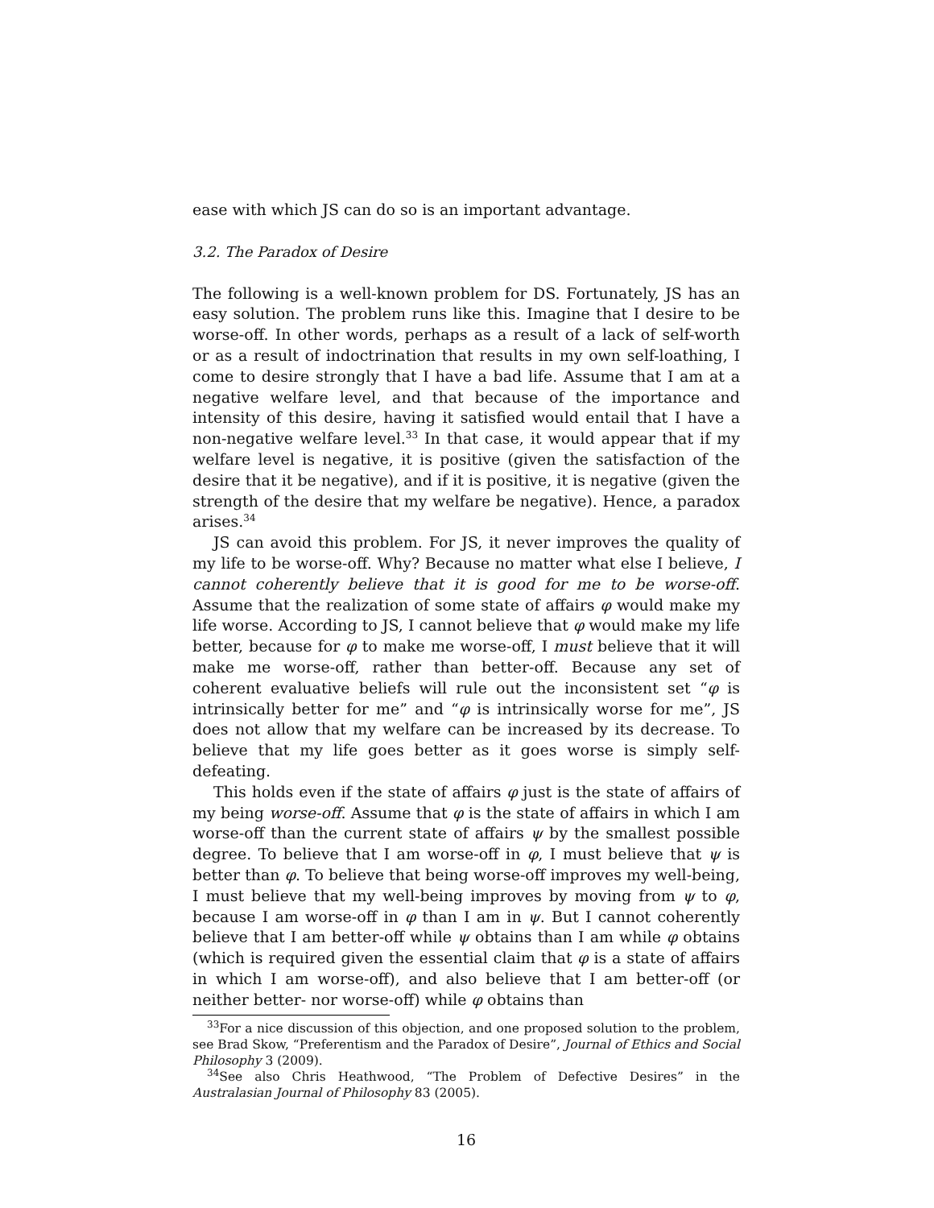ease with which JS can do so is an important advantage.
3.2. The Paradox of Desire
The following is a well-known problem for DS. Fortunately, JS has an easy solution. The problem runs like this. Imagine that I desire to be worse-off. In other words, perhaps as a result of a lack of self-worth or as a result of indoctrination that results in my own self-loathing, I come to desire strongly that I have a bad life. Assume that I am at a negative welfare level, and that because of the importance and intensity of this desire, having it satisfied would entail that I have a non-negative welfare level.<sup>33</sup> In that case, it would appear that if my welfare level is negative, it is positive (given the satisfaction of the desire that it be negative), and if it is positive, it is negative (given the strength of the desire that my welfare be negative). Hence, a paradox arises.<sup>34</sup>
JS can avoid this problem. For JS, it never improves the quality of my life to be worse-off. Why? Because no matter what else I believe, I cannot coherently believe that it is good for me to be worse-off. Assume that the realization of some state of affairs φ would make my life worse. According to JS, I cannot believe that φ would make my life better, because for φ to make me worse-off, I must believe that it will make me worse-off, rather than better-off. Because any set of coherent evaluative beliefs will rule out the inconsistent set “φ is intrinsically better for me” and “φ is intrinsically worse for me”, JS does not allow that my welfare can be increased by its decrease. To believe that my life goes better as it goes worse is simply self-defeating.
This holds even if the state of affairs φ just is the state of affairs of my being worse-off. Assume that φ is the state of affairs in which I am worse-off than the current state of affairs ψ by the smallest possible degree. To believe that I am worse-off in φ, I must believe that ψ is better than φ. To believe that being worse-off improves my well-being, I must believe that my well-being improves by moving from ψ to φ, because I am worse-off in φ than I am in ψ. But I cannot coherently believe that I am better-off while ψ obtains than I am while φ obtains (which is required given the essential claim that φ is a state of affairs in which I am worse-off), and also believe that I am better-off (or neither better- nor worse-off) while φ obtains than
<sup>33</sup> For a nice discussion of this objection, and one proposed solution to the problem, see Brad Skow, “Preferentism and the Paradox of Desire”, Journal of Ethics and Social Philosophy 3 (2009).
<sup>34</sup> See also Chris Heathwood, “The Problem of Defective Desires” in the Australasian Journal of Philosophy 83 (2005).
16